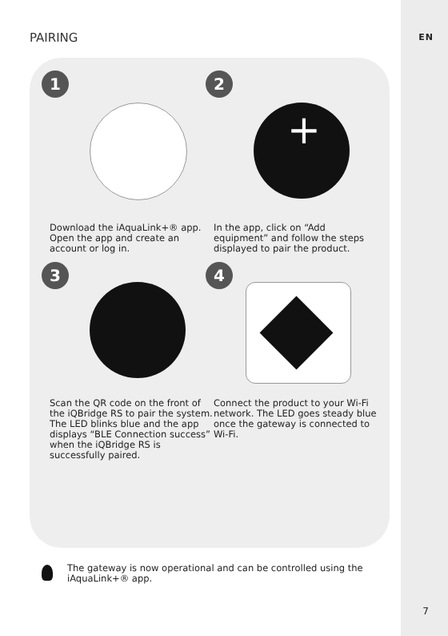EN PAIRING
1
Download the iAquaLink+® app. Open the app and create an account or log in.
2
+
In the app, click on “Add equipment” and follow the steps displayed to pair the product.
3
Scan the QR code on the front of the iQBridge RS to pair the system. The LED blinks blue and the app displays “BLE Connection success” when the iQBridge RS is successfully paired.
4
Connect the product to your Wi-Fi network. The LED goes steady blue once the gateway is connected to Wi-Fi.
The gateway is now operational and can be controlled using the iAquaLink+® app.
7